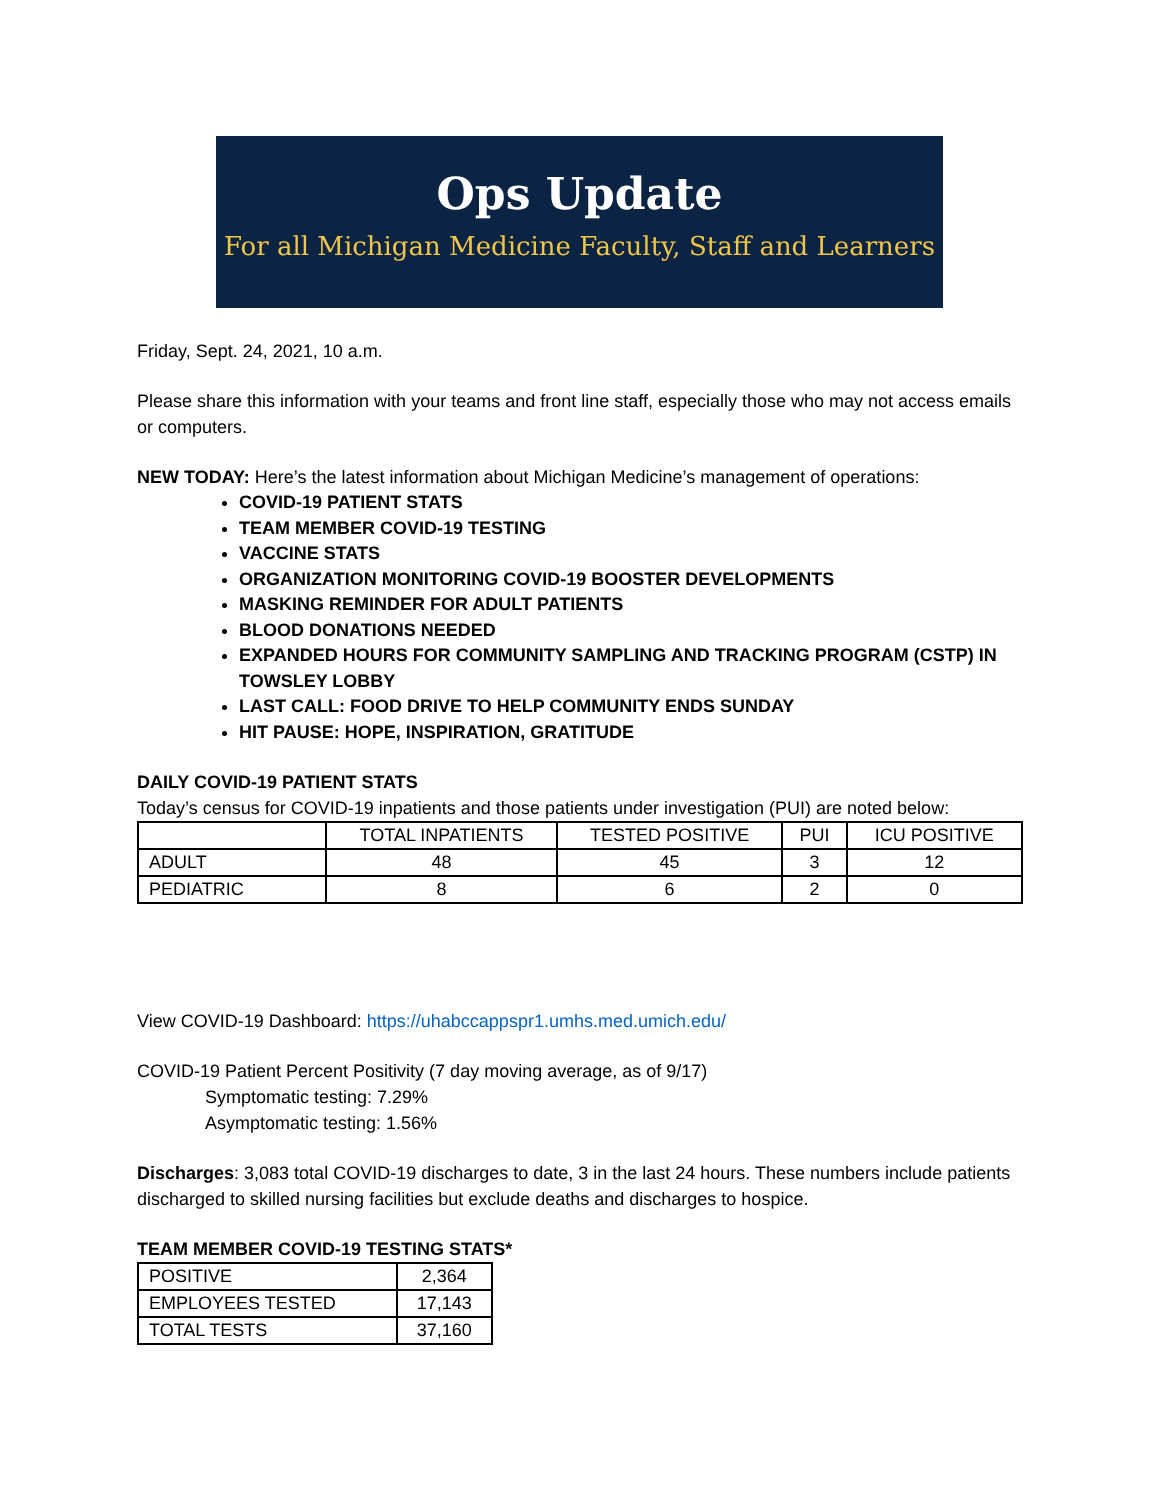Ops Update
For all Michigan Medicine Faculty, Staff and Learners
Friday, Sept. 24, 2021, 10 a.m.
Please share this information with your teams and front line staff, especially those who may not access emails or computers.
NEW TODAY: Here’s the latest information about Michigan Medicine’s management of operations:
COVID-19 PATIENT STATS
TEAM MEMBER COVID-19 TESTING
VACCINE STATS
ORGANIZATION MONITORING COVID-19 BOOSTER DEVELOPMENTS
MASKING REMINDER FOR ADULT PATIENTS
BLOOD DONATIONS NEEDED
EXPANDED HOURS FOR COMMUNITY SAMPLING AND TRACKING PROGRAM (CSTP) IN TOWSLEY LOBBY
LAST CALL: FOOD DRIVE TO HELP COMMUNITY ENDS SUNDAY
HIT PAUSE: HOPE, INSPIRATION, GRATITUDE
DAILY COVID-19 PATIENT STATS
Today’s census for COVID-19 inpatients and those patients under investigation (PUI) are noted below:
| | TOTAL INPATIENTS | TESTED POSITIVE | PUI | ICU POSITIVE |
| ADULT | 48 | 45 | 3 | 12 |
| PEDIATRIC | 8 | 6 | 2 | 0 |
View COVID-19 Dashboard: https://uhabccappspr1.umhs.med.umich.edu/
COVID-19 Patient Percent Positivity (7 day moving average, as of 9/17)
Symptomatic testing: 7.29%
Asymptomatic testing: 1.56%
Discharges: 3,083 total COVID-19 discharges to date, 3 in the last 24 hours. These numbers include patients discharged to skilled nursing facilities but exclude deaths and discharges to hospice.
TEAM MEMBER COVID-19 TESTING STATS*
| POSITIVE | 2,364 |
| EMPLOYEES TESTED | 17,143 |
| TOTAL TESTS | 37,160 |